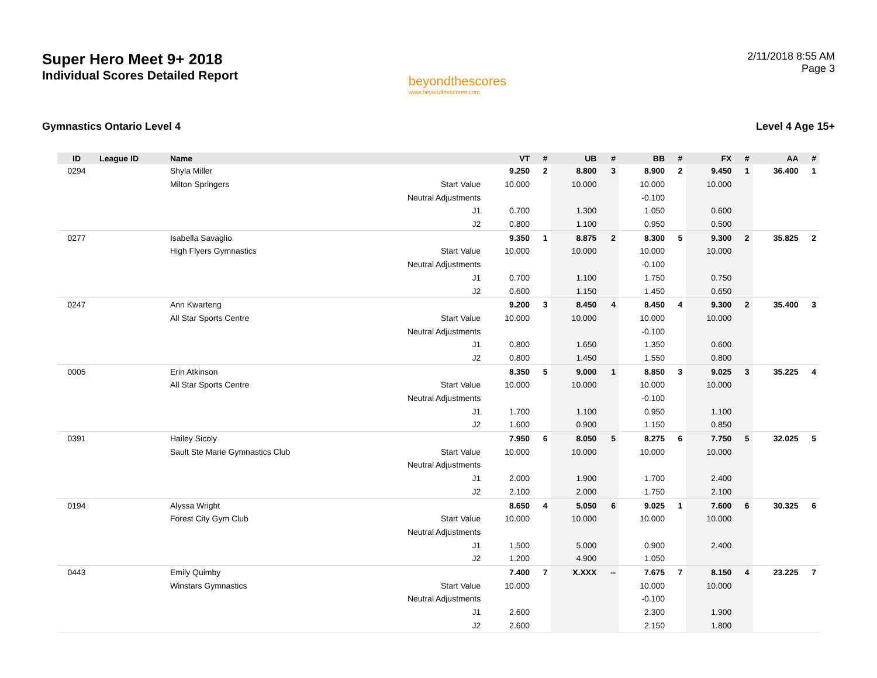Super Hero Meet 9+ 2018
Individual Scores Detailed Report
beyondthescores
www.beyondthescores.com
2/11/2018 8:55 AM
Page 3
Gymnastics Ontario Level 4 Level 4 Age 15+
| ID | League ID | Name | | VT | # | UB | # | BB | # | FX | # | AA | # |
| --- | --- | --- | --- | --- | --- | --- | --- | --- | --- | --- | --- | --- | --- |
| 0294 | | Shyla Miller | | 9.250 | 2 | 8.800 | 3 | 8.900 | 2 | 9.450 | 1 | 36.400 | 1 |
| | | Milton Springers | Start Value | 10.000 | | 10.000 | | 10.000 | | 10.000 | | | |
| | | | Neutral Adjustments | | | | | -0.100 | | | | | |
| | | | J1 | 0.700 | | 1.300 | | 1.050 | | 0.600 | | | |
| | | | J2 | 0.800 | | 1.100 | | 0.950 | | 0.500 | | | |
| 0277 | | Isabella Savaglio | | 9.350 | 1 | 8.875 | 2 | 8.300 | 5 | 9.300 | 2 | 35.825 | 2 |
| | | High Flyers Gymnastics | Start Value | 10.000 | | 10.000 | | 10.000 | | 10.000 | | | |
| | | | Neutral Adjustments | | | | | -0.100 | | | | | |
| | | | J1 | 0.700 | | 1.100 | | 1.750 | | 0.750 | | | |
| | | | J2 | 0.600 | | 1.150 | | 1.450 | | 0.650 | | | |
| 0247 | | Ann Kwarteng | | 9.200 | 3 | 8.450 | 4 | 8.450 | 4 | 9.300 | 2 | 35.400 | 3 |
| | | All Star Sports Centre | Start Value | 10.000 | | 10.000 | | 10.000 | | 10.000 | | | |
| | | | Neutral Adjustments | | | | | -0.100 | | | | | |
| | | | J1 | 0.800 | | 1.650 | | 1.350 | | 0.600 | | | |
| | | | J2 | 0.800 | | 1.450 | | 1.550 | | 0.800 | | | |
| 0005 | | Erin Atkinson | | 8.350 | 5 | 9.000 | 1 | 8.850 | 3 | 9.025 | 3 | 35.225 | 4 |
| | | All Star Sports Centre | Start Value | 10.000 | | 10.000 | | 10.000 | | 10.000 | | | |
| | | | Neutral Adjustments | | | | | -0.100 | | | | | |
| | | | J1 | 1.700 | | 1.100 | | 0.950 | | 1.100 | | | |
| | | | J2 | 1.600 | | 0.900 | | 1.150 | | 0.850 | | | |
| 0391 | | Hailey Sicoly | | 7.950 | 6 | 8.050 | 5 | 8.275 | 6 | 7.750 | 5 | 32.025 | 5 |
| | | Sault Ste Marie Gymnastics Club | Start Value | 10.000 | | 10.000 | | 10.000 | | 10.000 | | | |
| | | | Neutral Adjustments | | | | | | | | | | |
| | | | J1 | 2.000 | | 1.900 | | 1.700 | | 2.400 | | | |
| | | | J2 | 2.100 | | 2.000 | | 1.750 | | 2.100 | | | |
| 0194 | | Alyssa Wright | | 8.650 | 4 | 5.050 | 6 | 9.025 | 1 | 7.600 | 6 | 30.325 | 6 |
| | | Forest City Gym Club | Start Value | 10.000 | | 10.000 | | 10.000 | | 10.000 | | | |
| | | | Neutral Adjustments | | | | | | | | | | |
| | | | J1 | 1.500 | | 5.000 | | 0.900 | | 2.400 | | | |
| | | | J2 | 1.200 | | 4.900 | | 1.050 | | | | | |
| 0443 | | Emily Quimby | | 7.400 | 7 | X.XXX | -- | 7.675 | 7 | 8.150 | 4 | 23.225 | 7 |
| | | Winstars Gymnastics | Start Value | 10.000 | | | | 10.000 | | 10.000 | | | |
| | | | Neutral Adjustments | | | | | -0.100 | | | | | |
| | | | J1 | 2.600 | | | | 2.300 | | 1.900 | | | |
| | | | J2 | 2.600 | | | | 2.150 | | 1.800 | | | |